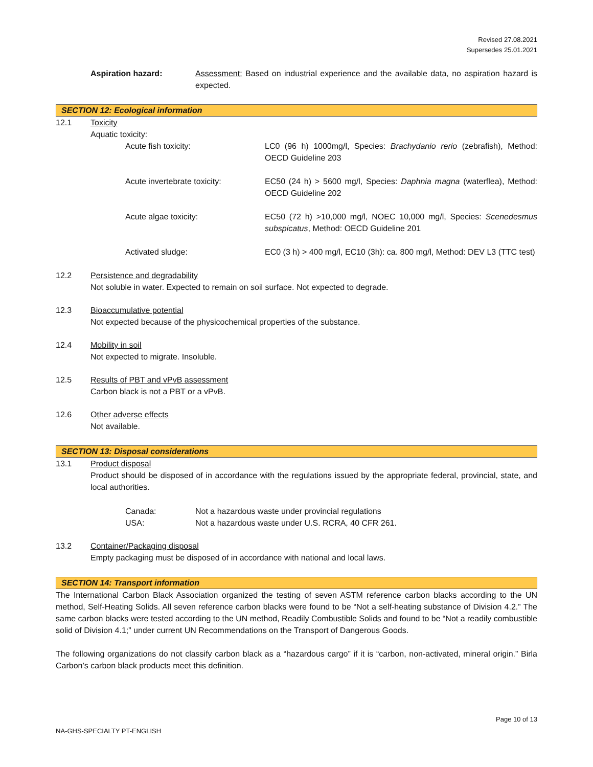Revised 27.08.2021
Supersedes 25.01.2021
Aspiration hazard: Assessment: Based on industrial experience and the available data, no aspiration hazard is expected.
SECTION 12: Ecological information
12.1 Toxicity
Aquatic toxicity:
Acute fish toxicity: LC0 (96 h) 1000mg/l, Species: Brachydanio rerio (zebrafish), Method: OECD Guideline 203
Acute invertebrate toxicity: EC50 (24 h) > 5600 mg/l, Species: Daphnia magna (waterflea), Method: OECD Guideline 202
Acute algae toxicity: EC50 (72 h) >10,000 mg/l, NOEC 10,000 mg/l, Species: Scenedesmus subspicatus, Method: OECD Guideline 201
Activated sludge: EC0 (3 h) > 400 mg/l, EC10 (3h): ca. 800 mg/l, Method: DEV L3 (TTC test)
12.2 Persistence and degradability
Not soluble in water. Expected to remain on soil surface. Not expected to degrade.
12.3 Bioaccumulative potential
Not expected because of the physicochemical properties of the substance.
12.4 Mobility in soil
Not expected to migrate. Insoluble.
12.5 Results of PBT and vPvB assessment
Carbon black is not a PBT or a vPvB.
12.6 Other adverse effects
Not available.
SECTION 13: Disposal considerations
13.1 Product disposal
Product should be disposed of in accordance with the regulations issued by the appropriate federal, provincial, state, and local authorities.
Canada: Not a hazardous waste under provincial regulations
USA: Not a hazardous waste under U.S. RCRA, 40 CFR 261.
13.2 Container/Packaging disposal
Empty packaging must be disposed of in accordance with national and local laws.
SECTION 14: Transport information
The International Carbon Black Association organized the testing of seven ASTM reference carbon blacks according to the UN method, Self-Heating Solids. All seven reference carbon blacks were found to be “Not a self-heating substance of Division 4.2.” The same carbon blacks were tested according to the UN method, Readily Combustible Solids and found to be “Not a readily combustible solid of Division 4.1;” under current UN Recommendations on the Transport of Dangerous Goods.
The following organizations do not classify carbon black as a “hazardous cargo” if it is “carbon, non-activated, mineral origin.” Birla Carbon’s carbon black products meet this definition.
Page 10 of 13
NA-GHS-SPECIALTY PT-ENGLISH